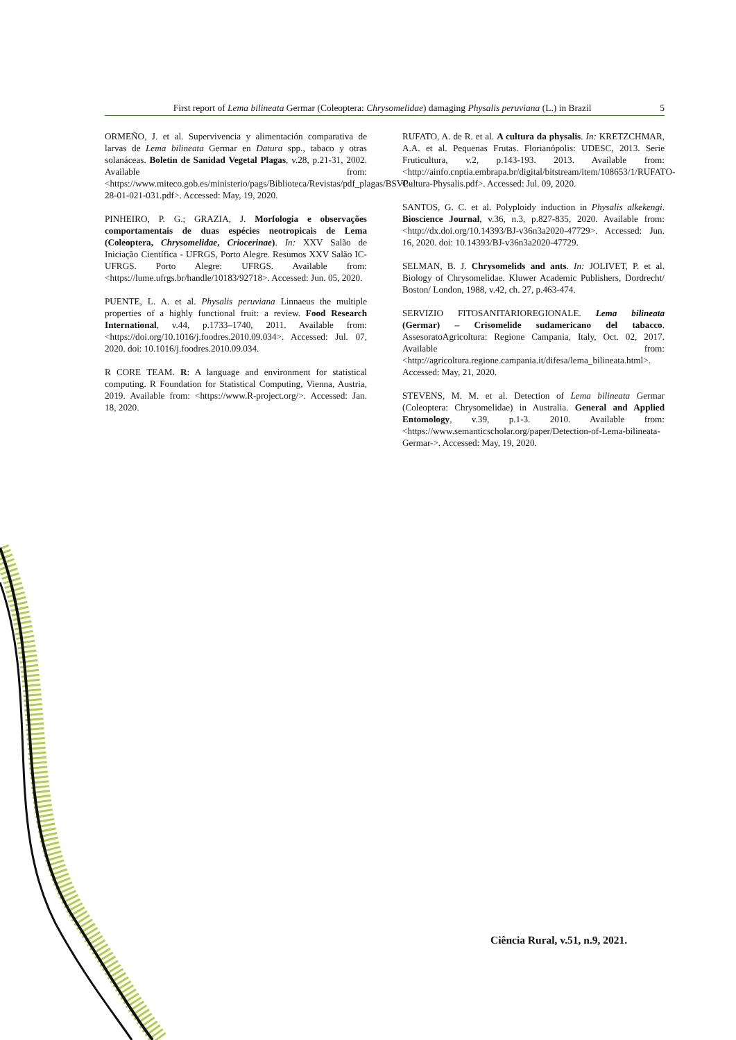First report of Lema bilineata Germar (Coleoptera: Chrysomelidae) damaging Physalis peruviana (L.) in Brazil 5
ORMEÑO, J. et al. Supervivencia y alimentación comparativa de larvas de Lema bilineata Germar en Datura spp., tabaco y otras solanáceas. Boletin de Sanidad Vegetal Plagas, v.28, p.21-31, 2002. Available from: <https://www.miteco.gob.es/ministerio/pags/Biblioteca/Revistas/pdf_plagas/BSVP-28-01-021-031.pdf>. Accessed: May, 19, 2020.
PINHEIRO, P. G.; GRAZIA, J. Morfologia e observações comportamentais de duas espécies neotropicais de Lema (Coleoptera, Chrysomelidae, Criocerinae). In: XXV Salão de Iniciação Científica - UFRGS, Porto Alegre. Resumos XXV Salão IC-UFRGS. Porto Alegre: UFRGS. Available from: <https://lume.ufrgs.br/handle/10183/92718>. Accessed: Jun. 05, 2020.
PUENTE, L. A. et al. Physalis peruviana Linnaeus the multiple properties of a highly functional fruit: a review. Food Research International, v.44, p.1733–1740, 2011. Available from: <https://doi.org/10.1016/j.foodres.2010.09.034>. Accessed: Jul. 07, 2020. doi: 10.1016/j.foodres.2010.09.034.
R CORE TEAM. R: A language and environment for statistical computing. R Foundation for Statistical Computing, Vienna, Austria, 2019. Available from: <https://www.R-project.org/>. Accessed: Jan. 18, 2020.
RUFATO, A. de R. et al. A cultura da physalis. In: KRETZCHMAR, A.A. et al. Pequenas Frutas. Florianópolis: UDESC, 2013. Serie Fruticultura, v.2, p.143-193. 2013. Available from: <http://ainfo.cnptia.embrapa.br/digital/bitstream/item/108653/1/RUFATO-Cultura-Physalis.pdf>. Accessed: Jul. 09, 2020.
SANTOS, G. C. et al. Polyploidy induction in Physalis alkekengi. Bioscience Journal, v.36, n.3, p.827-835, 2020. Available from: <http://dx.doi.org/10.14393/BJ-v36n3a2020-47729>. Accessed: Jun. 16, 2020. doi: 10.14393/BJ-v36n3a2020-47729.
SELMAN, B. J. Chrysomelids and ants. In: JOLIVET, P. et al. Biology of Chrysomelidae. Kluwer Academic Publishers, Dordrecht/ Boston/ London, 1988, v.42, ch. 27, p.463-474.
SERVIZIO FITOSANITARIOREGIONALE. Lema bilineata (Germar) – Crisomelide sudamericano del tabacco. AssesoratoAgricoltura: Regione Campania, Italy, Oct. 02, 2017. Available from: <http://agricoltura.regione.campania.it/difesa/lema_bilineata.html>. Accessed: May, 21, 2020.
STEVENS, M. M. et al. Detection of Lema bilineata Germar (Coleoptera: Chrysomelidae) in Australia. General and Applied Entomology, v.39, p.1-3. 2010. Available from: <https://www.semanticscholar.org/paper/Detection-of-Lema-bilineata-Germar->. Accessed: May, 19, 2020.
Ciência Rural, v.51, n.9, 2021.